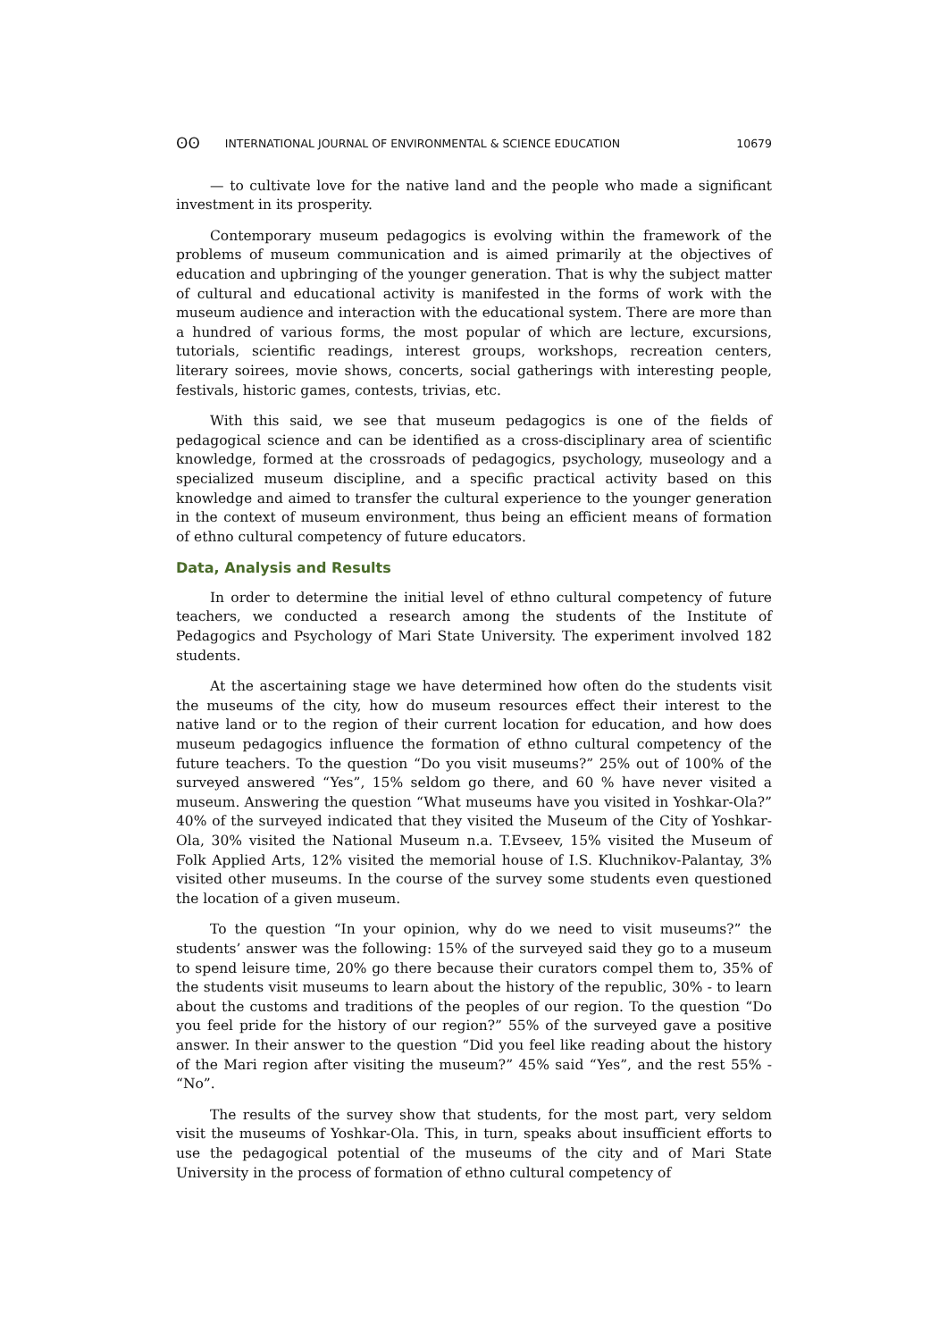ʘʘ INTERNATIONAL JOURNAL OF ENVIRONMENTAL & SCIENCE EDUCATION 10679
— to cultivate love for the native land and the people who made a significant investment in its prosperity.
Contemporary museum pedagogics is evolving within the framework of the problems of museum communication and is aimed primarily at the objectives of education and upbringing of the younger generation. That is why the subject matter of cultural and educational activity is manifested in the forms of work with the museum audience and interaction with the educational system. There are more than a hundred of various forms, the most popular of which are lecture, excursions, tutorials, scientific readings, interest groups, workshops, recreation centers, literary soirees, movie shows, concerts, social gatherings with interesting people, festivals, historic games, contests, trivias, etc.
With this said, we see that museum pedagogics is one of the fields of pedagogical science and can be identified as a cross-disciplinary area of scientific knowledge, formed at the crossroads of pedagogics, psychology, museology and a specialized museum discipline, and a specific practical activity based on this knowledge and aimed to transfer the cultural experience to the younger generation in the context of museum environment, thus being an efficient means of formation of ethno cultural competency of future educators.
Data, Analysis and Results
In order to determine the initial level of ethno cultural competency of future teachers, we conducted a research among the students of the Institute of Pedagogics and Psychology of Mari State University. The experiment involved 182 students.
At the ascertaining stage we have determined how often do the students visit the museums of the city, how do museum resources effect their interest to the native land or to the region of their current location for education, and how does museum pedagogics influence the formation of ethno cultural competency of the future teachers. To the question “Do you visit museums?” 25% out of 100% of the surveyed answered “Yes”, 15% seldom go there, and 60 % have never visited a museum. Answering the question “What museums have you visited in Yoshkar-Ola?” 40% of the surveyed indicated that they visited the Museum of the City of Yoshkar-Ola, 30% visited the National Museum n.a. T.Evseev, 15% visited the Museum of Folk Applied Arts, 12% visited the memorial house of I.S. Kluchnikov-Palantay, 3% visited other museums. In the course of the survey some students even questioned the location of a given museum.
To the question “In your opinion, why do we need to visit museums?” the students’ answer was the following: 15% of the surveyed said they go to a museum to spend leisure time, 20% go there because their curators compel them to, 35% of the students visit museums to learn about the history of the republic, 30% - to learn about the customs and traditions of the peoples of our region. To the question “Do you feel pride for the history of our region?” 55% of the surveyed gave a positive answer. In their answer to the question “Did you feel like reading about the history of the Mari region after visiting the museum?” 45% said “Yes”, and the rest 55% - “No”.
The results of the survey show that students, for the most part, very seldom visit the museums of Yoshkar-Ola. This, in turn, speaks about insufficient efforts to use the pedagogical potential of the museums of the city and of Mari State University in the process of formation of ethno cultural competency of